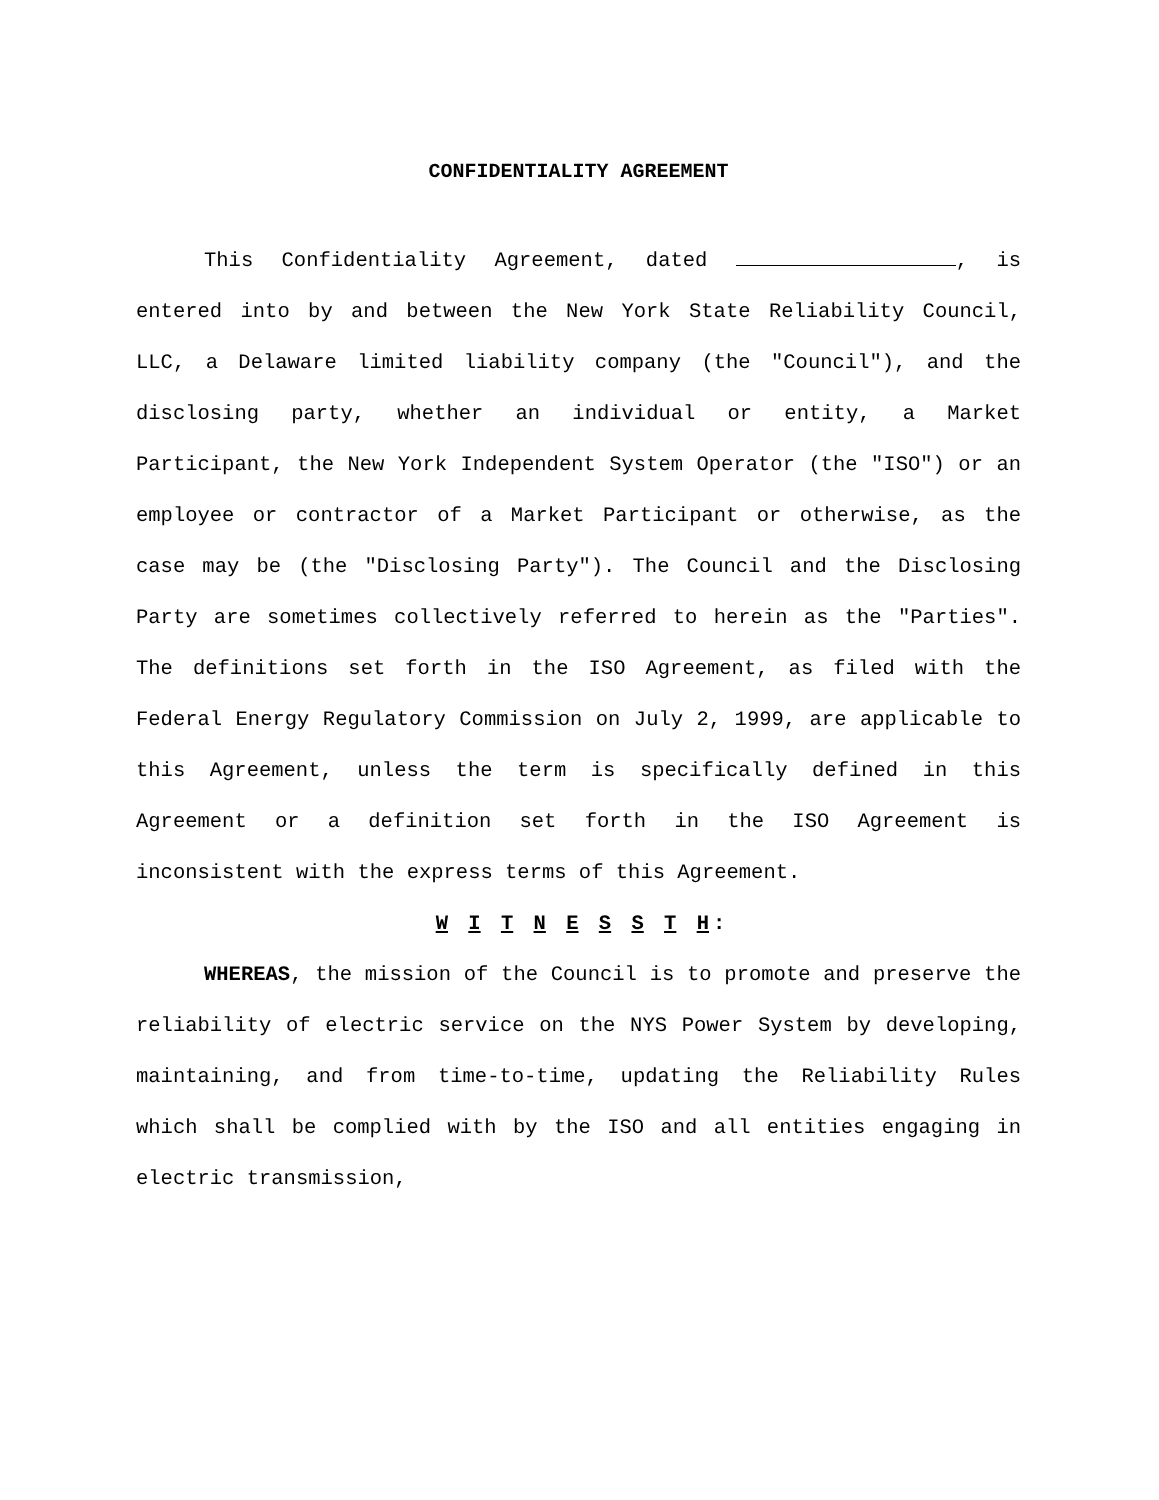CONFIDENTIALITY AGREEMENT
This Confidentiality Agreement, dated , is entered into by and between the New York State Reliability Council, LLC, a Delaware limited liability company (the "Council"), and the disclosing party, whether an individual or entity, a Market Participant, the New York Independent System Operator (the "ISO") or an employee or contractor of a Market Participant or otherwise, as the case may be (the "Disclosing Party"). The Council and the Disclosing Party are sometimes collectively referred to herein as the "Parties". The definitions set forth in the ISO Agreement, as filed with the Federal Energy Regulatory Commission on July 2, 1999, are applicable to this Agreement, unless the term is specifically defined in this Agreement or a definition set forth in the ISO Agreement is inconsistent with the express terms of this Agreement.
W I T N E S S T H:
WHEREAS, the mission of the Council is to promote and preserve the reliability of electric service on the NYS Power System by developing, maintaining, and from time-to-time, updating the Reliability Rules which shall be complied with by the ISO and all entities engaging in electric transmission,